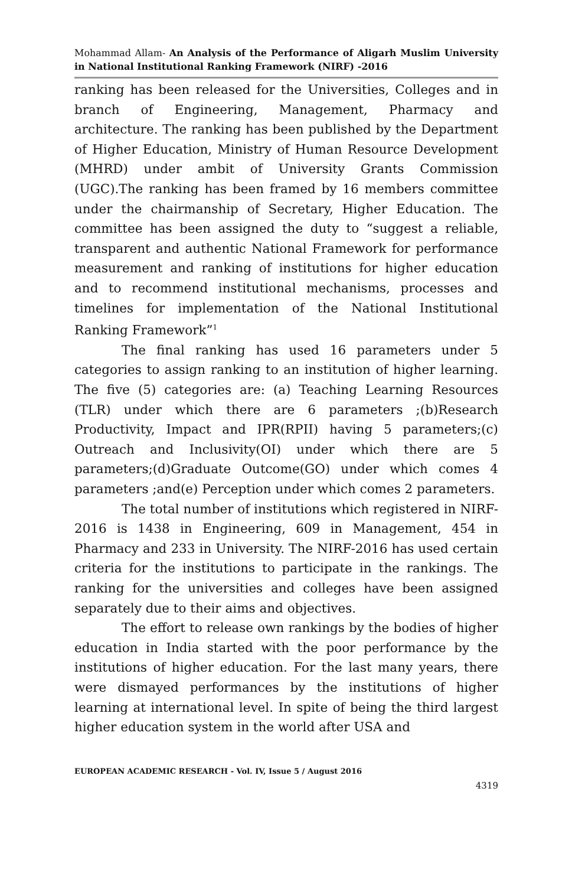Mohammad Allam- An Analysis of the Performance of Aligarh Muslim University in National Institutional Ranking Framework (NIRF) -2016
ranking has been released for the Universities, Colleges and in branch of Engineering, Management, Pharmacy and architecture. The ranking has been published by the Department of Higher Education, Ministry of Human Resource Development (MHRD) under ambit of University Grants Commission (UGC).The ranking has been framed by 16 members committee under the chairmanship of Secretary, Higher Education. The committee has been assigned the duty to “suggest a reliable, transparent and authentic National Framework for performance measurement and ranking of institutions for higher education and to recommend institutional mechanisms, processes and timelines for implementation of the National Institutional Ranking Framework”<sup>1</sup>
The final ranking has used 16 parameters under 5 categories to assign ranking to an institution of higher learning. The five (5) categories are: (a) Teaching Learning Resources (TLR) under which there are 6 parameters ;(b)Research Productivity, Impact and IPR(RPII) having 5 parameters;(c) Outreach and Inclusivity(OI) under which there are 5 parameters;(d)Graduate Outcome(GO) under which comes 4 parameters ;and(e) Perception under which comes 2 parameters.
The total number of institutions which registered in NIRF-2016 is 1438 in Engineering, 609 in Management, 454 in Pharmacy and 233 in University. The NIRF-2016 has used certain criteria for the institutions to participate in the rankings. The ranking for the universities and colleges have been assigned separately due to their aims and objectives.
The effort to release own rankings by the bodies of higher education in India started with the poor performance by the institutions of higher education. For the last many years, there were dismayed performances by the institutions of higher learning at international level. In spite of being the third largest higher education system in the world after USA and
EUROPEAN ACADEMIC RESEARCH - Vol. IV, Issue 5 / August 2016
4319